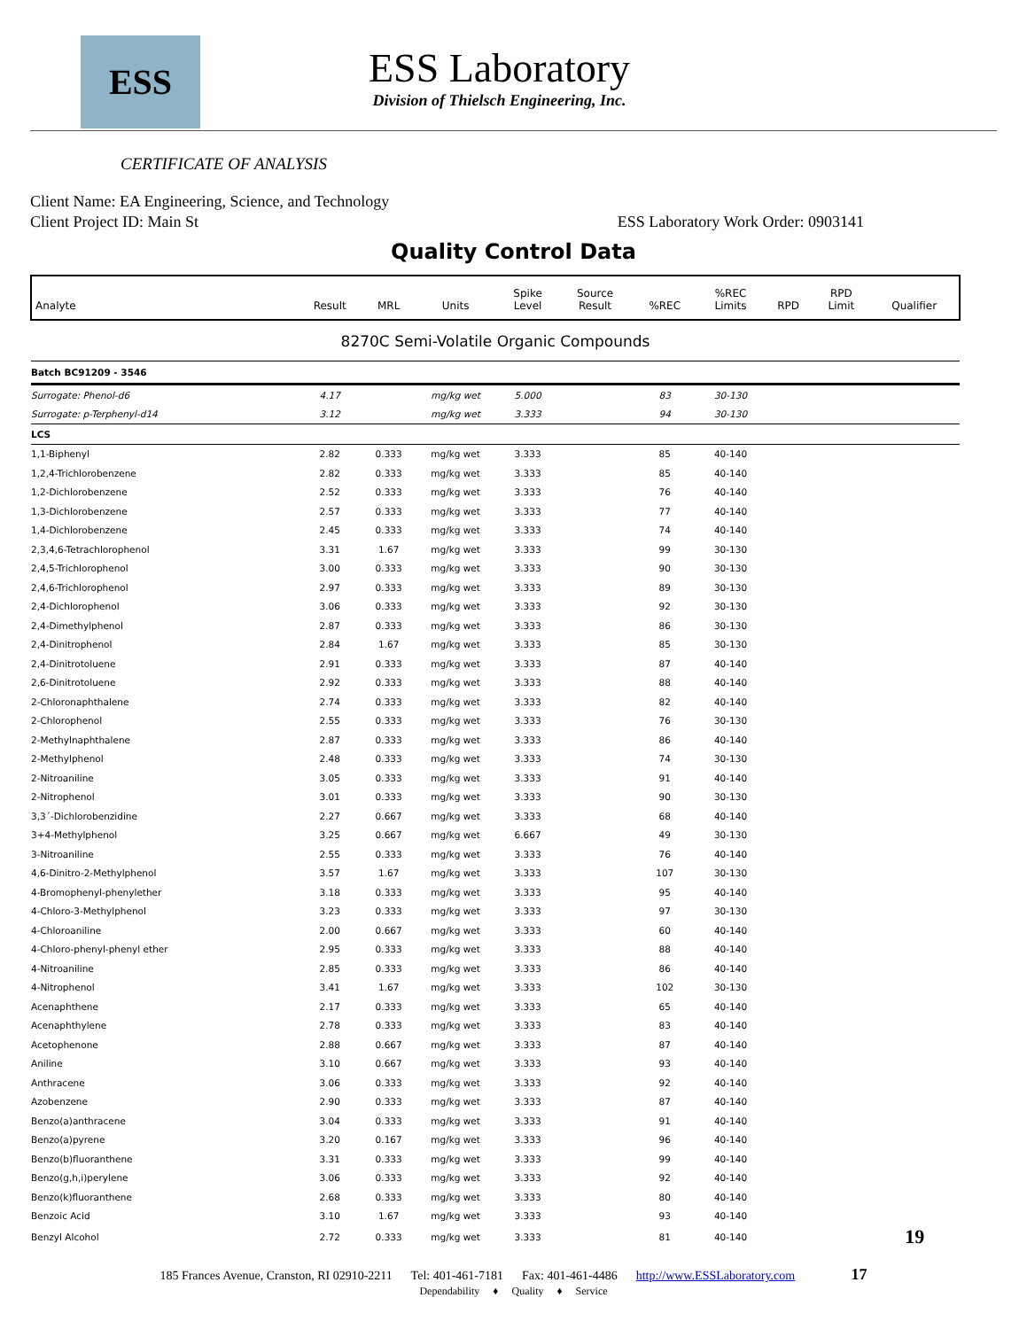ESS
ESS Laboratory
Division of Thielsch Engineering, Inc.
CERTIFICATE OF ANALYSIS
Client Name: EA Engineering, Science, and Technology
Client Project ID: Main St ESS Laboratory Work Order: 0903141
Quality Control Data
| Analyte | Result | MRL | Units | Spike Level | Source Result | %REC | %REC Limits | RPD | RPD Limit | Qualifier |
| --- | --- | --- | --- | --- | --- | --- | --- | --- | --- | --- |
| 8270C Semi-Volatile Organic Compounds | | | | | | | | | | |
| Batch BC91209 - 3546 | | | | | | | | | | |
| Surrogate: Phenol-d6 | 4.17 | | mg/kg wet | 5.000 | | 83 | 30-130 | | | |
| Surrogate: p-Terphenyl-d14 | 3.12 | | mg/kg wet | 3.333 | | 94 | 30-130 | | | |
| LCS | | | | | | | | | | |
| 1,1-Biphenyl | 2.82 | 0.333 | mg/kg wet | 3.333 | | 85 | 40-140 | | | |
| 1,2,4-Trichlorobenzene | 2.82 | 0.333 | mg/kg wet | 3.333 | | 85 | 40-140 | | | |
| 1,2-Dichlorobenzene | 2.52 | 0.333 | mg/kg wet | 3.333 | | 76 | 40-140 | | | |
| 1,3-Dichlorobenzene | 2.57 | 0.333 | mg/kg wet | 3.333 | | 77 | 40-140 | | | |
| 1,4-Dichlorobenzene | 2.45 | 0.333 | mg/kg wet | 3.333 | | 74 | 40-140 | | | |
| 2,3,4,6-Tetrachlorophenol | 3.31 | 1.67 | mg/kg wet | 3.333 | | 99 | 30-130 | | | |
| 2,4,5-Trichlorophenol | 3.00 | 0.333 | mg/kg wet | 3.333 | | 90 | 30-130 | | | |
| 2,4,6-Trichlorophenol | 2.97 | 0.333 | mg/kg wet | 3.333 | | 89 | 30-130 | | | |
| 2,4-Dichlorophenol | 3.06 | 0.333 | mg/kg wet | 3.333 | | 92 | 30-130 | | | |
| 2,4-Dimethylphenol | 2.87 | 0.333 | mg/kg wet | 3.333 | | 86 | 30-130 | | | |
| 2,4-Dinitrophenol | 2.84 | 1.67 | mg/kg wet | 3.333 | | 85 | 30-130 | | | |
| 2,4-Dinitrotoluene | 2.91 | 0.333 | mg/kg wet | 3.333 | | 87 | 40-140 | | | |
| 2,6-Dinitrotoluene | 2.92 | 0.333 | mg/kg wet | 3.333 | | 88 | 40-140 | | | |
| 2-Chloronaphthalene | 2.74 | 0.333 | mg/kg wet | 3.333 | | 82 | 40-140 | | | |
| 2-Chlorophenol | 2.55 | 0.333 | mg/kg wet | 3.333 | | 76 | 30-130 | | | |
| 2-Methylnaphthalene | 2.87 | 0.333 | mg/kg wet | 3.333 | | 86 | 40-140 | | | |
| 2-Methylphenol | 2.48 | 0.333 | mg/kg wet | 3.333 | | 74 | 30-130 | | | |
| 2-Nitroaniline | 3.05 | 0.333 | mg/kg wet | 3.333 | | 91 | 40-140 | | | |
| 2-Nitrophenol | 3.01 | 0.333 | mg/kg wet | 3.333 | | 90 | 30-130 | | | |
| 3,3´-Dichlorobenzidine | 2.27 | 0.667 | mg/kg wet | 3.333 | | 68 | 40-140 | | | |
| 3+4-Methylphenol | 3.25 | 0.667 | mg/kg wet | 6.667 | | 49 | 30-130 | | | |
| 3-Nitroaniline | 2.55 | 0.333 | mg/kg wet | 3.333 | | 76 | 40-140 | | | |
| 4,6-Dinitro-2-Methylphenol | 3.57 | 1.67 | mg/kg wet | 3.333 | | 107 | 30-130 | | | |
| 4-Bromophenyl-phenylether | 3.18 | 0.333 | mg/kg wet | 3.333 | | 95 | 40-140 | | | |
| 4-Chloro-3-Methylphenol | 3.23 | 0.333 | mg/kg wet | 3.333 | | 97 | 30-130 | | | |
| 4-Chloroaniline | 2.00 | 0.667 | mg/kg wet | 3.333 | | 60 | 40-140 | | | |
| 4-Chloro-phenyl-phenyl ether | 2.95 | 0.333 | mg/kg wet | 3.333 | | 88 | 40-140 | | | |
| 4-Nitroaniline | 2.85 | 0.333 | mg/kg wet | 3.333 | | 86 | 40-140 | | | |
| 4-Nitrophenol | 3.41 | 1.67 | mg/kg wet | 3.333 | | 102 | 30-130 | | | |
| Acenaphthene | 2.17 | 0.333 | mg/kg wet | 3.333 | | 65 | 40-140 | | | |
| Acenaphthylene | 2.78 | 0.333 | mg/kg wet | 3.333 | | 83 | 40-140 | | | |
| Acetophenone | 2.88 | 0.667 | mg/kg wet | 3.333 | | 87 | 40-140 | | | |
| Aniline | 3.10 | 0.667 | mg/kg wet | 3.333 | | 93 | 40-140 | | | |
| Anthracene | 3.06 | 0.333 | mg/kg wet | 3.333 | | 92 | 40-140 | | | |
| Azobenzene | 2.90 | 0.333 | mg/kg wet | 3.333 | | 87 | 40-140 | | | |
| Benzo(a)anthracene | 3.04 | 0.333 | mg/kg wet | 3.333 | | 91 | 40-140 | | | |
| Benzo(a)pyrene | 3.20 | 0.167 | mg/kg wet | 3.333 | | 96 | 40-140 | | | |
| Benzo(b)fluoranthene | 3.31 | 0.333 | mg/kg wet | 3.333 | | 99 | 40-140 | | | |
| Benzo(g,h,i)perylene | 3.06 | 0.333 | mg/kg wet | 3.333 | | 92 | 40-140 | | | |
| Benzo(k)fluoranthene | 2.68 | 0.333 | mg/kg wet | 3.333 | | 80 | 40-140 | | | |
| Benzoic Acid | 3.10 | 1.67 | mg/kg wet | 3.333 | | 93 | 40-140 | | | |
| Benzyl Alcohol | 2.72 | 0.333 | mg/kg wet | 3.333 | | 81 | 40-140 | | | 19 |
185 Frances Avenue, Cranston, RI 02910-2211 Tel: 401-461-7181 Fax: 401-461-4486 http://www.ESSLaboratory.com 17
Dependability ♦ Quality ♦ Service